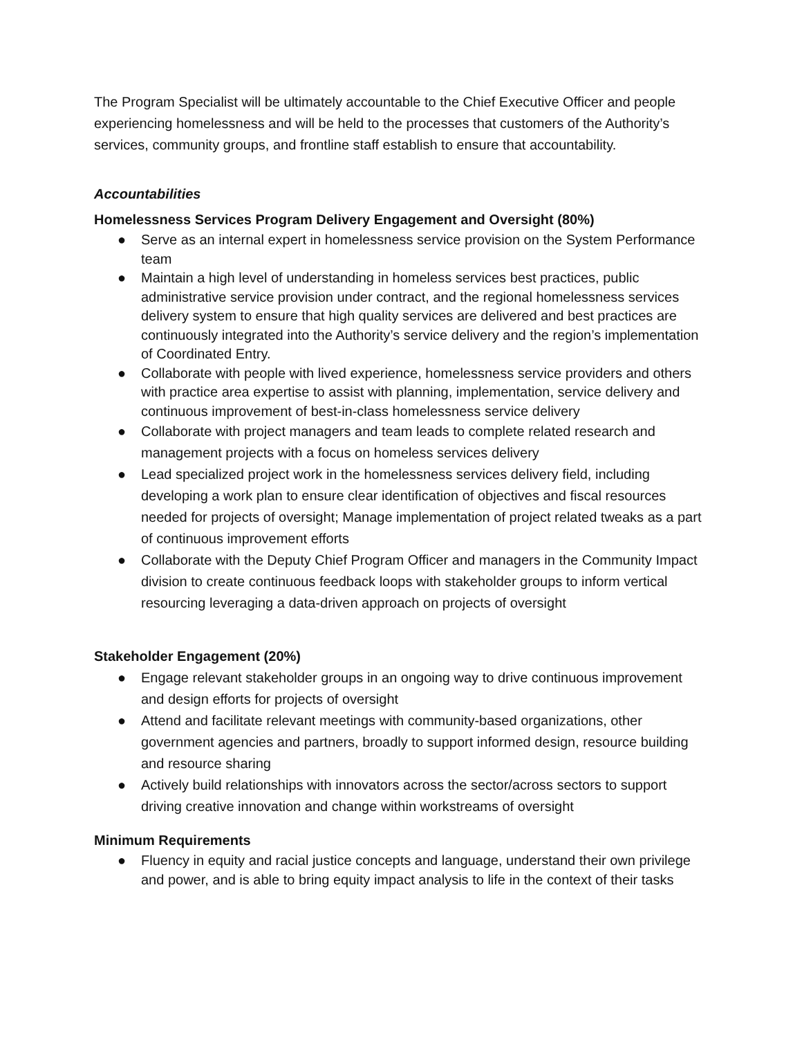The Program Specialist will be ultimately accountable to the Chief Executive Officer and people experiencing homelessness and will be held to the processes that customers of the Authority’s services, community groups, and frontline staff establish to ensure that accountability.
Accountabilities
Homelessness Services Program Delivery Engagement and Oversight (80%)
● Serve as an internal expert in homelessness service provision on the System Performance team
● Maintain a high level of understanding in homeless services best practices, public administrative service provision under contract, and the regional homelessness services delivery system to ensure that high quality services are delivered and best practices are continuously integrated into the Authority’s service delivery and the region’s implementation of Coordinated Entry.
● Collaborate with people with lived experience, homelessness service providers and others with practice area expertise to assist with planning, implementation, service delivery and continuous improvement of best-in-class homelessness service delivery
● Collaborate with project managers and team leads to complete related research and management projects with a focus on homeless services delivery
● Lead specialized project work in the homelessness services delivery field, including developing a work plan to ensure clear identification of objectives and fiscal resources needed for projects of oversight; Manage implementation of project related tweaks as a part of continuous improvement efforts
● Collaborate with the Deputy Chief Program Officer and managers in the Community Impact division to create continuous feedback loops with stakeholder groups to inform vertical resourcing leveraging a data-driven approach on projects of oversight
Stakeholder Engagement (20%)
● Engage relevant stakeholder groups in an ongoing way to drive continuous improvement and design efforts for projects of oversight
● Attend and facilitate relevant meetings with community-based organizations, other government agencies and partners, broadly to support informed design, resource building and resource sharing
● Actively build relationships with innovators across the sector/across sectors to support driving creative innovation and change within workstreams of oversight
Minimum Requirements
● Fluency in equity and racial justice concepts and language, understand their own privilege and power, and is able to bring equity impact analysis to life in the context of their tasks